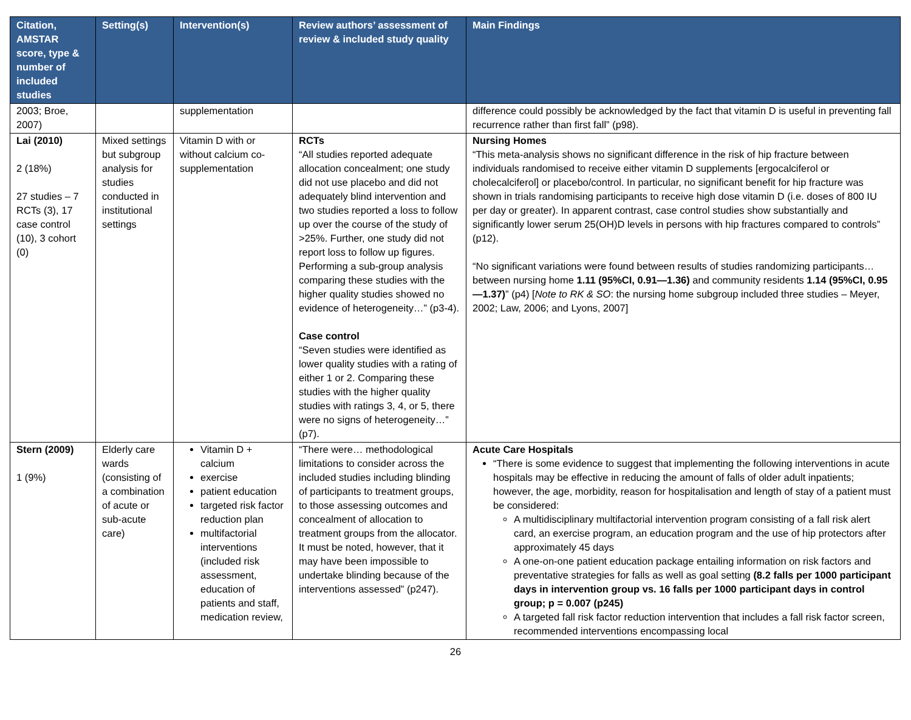| Citation, AMSTAR score, type & number of included studies | Setting(s) | Intervention(s) | Review authors’ assessment of review & included study quality | Main Findings |
| --- | --- | --- | --- | --- |
| 2003; Broe, 2007) | | supplementation | | difference could possibly be acknowledged by the fact that vitamin D is useful in preventing fall recurrence rather than first fall” (p98). |
| Lai (2010) 2 (18%) 27 studies – 7 RCTs (3), 17 case control (10), 3 cohort (0) | Mixed settings but subgroup analysis for studies conducted in institutional settings | Vitamin D with or without calcium co-supplementation | RCTs “All studies reported adequate allocation concealment; one study did not use placebo and did not adequately blind intervention and two studies reported a loss to follow up over the course of the study of >25%. Further, one study did not report loss to follow up figures. Performing a sub-group analysis comparing these studies with the higher quality studies showed no evidence of heterogeneity…” (p3-4). Case control “Seven studies were identified as lower quality studies with a rating of either 1 or 2. Comparing these studies with the higher quality studies with ratings 3, 4, or 5, there were no signs of heterogeneity…” (p7). | Nursing Homes “This meta-analysis shows no significant difference in the risk of hip fracture between individuals randomised to receive either vitamin D supplements [ergocalciferol or cholecalciferol] or placebo/control. In particular, no significant benefit for hip fracture was shown in trials randomising participants to receive high dose vitamin D (i.e. doses of 800 IU per day or greater). In apparent contrast, case control studies show substantially and significantly lower serum 25(OH)D levels in persons with hip fractures compared to controls” (p12). “No significant variations were found between results of studies randomizing participants… between nursing home 1.11 (95%CI, 0.91—1.36) and community residents 1.14 (95%CI, 0.95—1.37) ” (p4) [ Note to RK & SO : the nursing home subgroup included three studies – Meyer, 2002; Law, 2006; and Lyons, 2007] |
| Stern (2009) 1 (9%) | Elderly care wards (consisting of a combination of acute or sub-acute care) | Vitamin D + calcium exercise patient education targeted risk factor reduction plan multifactorial interventions (included risk assessment, education of patients and staff, medication review, | “There were… methodological limitations to consider across the included studies including blinding of participants to treatment groups, to those assessing outcomes and concealment of allocation to treatment groups from the allocator. It must be noted, however, that it may have been impossible to undertake blinding because of the interventions assessed” (p247). | Acute Care Hospitals “There is some evidence to suggest that implementing the following interventions in acute hospitals may be effective in reducing the amount of falls of older adult inpatients; however, the age, morbidity, reason for hospitalisation and length of stay of a patient must be considered: A multidisciplinary multifactorial intervention program consisting of a fall risk alert card, an exercise program, an education program and the use of hip protectors after approximately 45 days A one-on-one patient education package entailing information on risk factors and preventative strategies for falls as well as goal setting (8.2 falls per 1000 participant days in intervention group vs. 16 falls per 1000 participant days in control group; p = 0.007 (p245) A targeted fall risk factor reduction intervention that includes a fall risk factor screen, recommended interventions encompassing local |
26